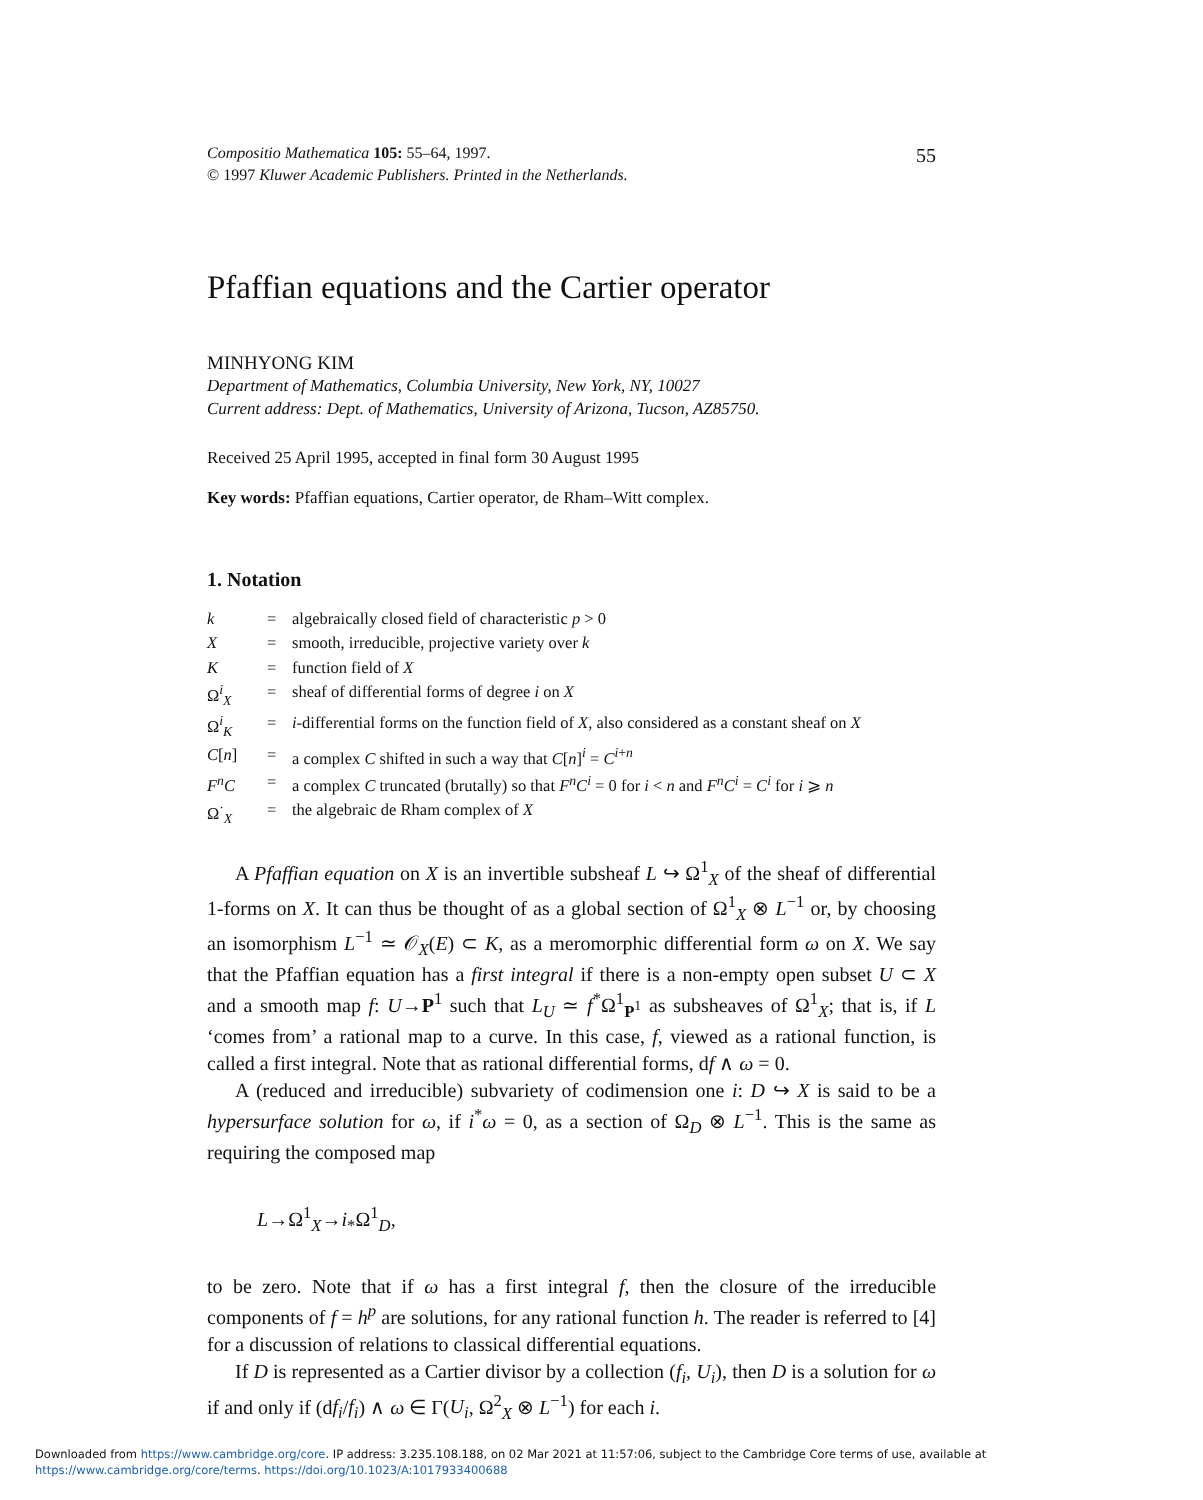Compositio Mathematica 105: 55–64, 1997.
© 1997 Kluwer Academic Publishers. Printed in the Netherlands.
55
Pfaffian equations and the Cartier operator
MINHYONG KIM
Department of Mathematics, Columbia University, New York, NY, 10027
Current address: Dept. of Mathematics, University of Arizona, Tucson, AZ85750.
Received 25 April 1995, accepted in final form 30 August 1995
Key words: Pfaffian equations, Cartier operator, de Rham–Witt complex.
1. Notation
| k | = | algebraically closed field of characteristic p > 0 |
| X | = | smooth, irreducible, projective variety over k |
| K | = | function field of X |
| Ω<sup>i</sup><sub>X</sub> | = | sheaf of differential forms of degree i on X |
| Ω<sup>i</sup><sub>K</sub> | = | i -differential forms on the function field of X , also considered as a constant sheaf on X |
| C [ n ] | = | a complex C shifted in such a way that C [ n ]<sup>i</sup> = C<sup>i+n</sup> |
| F<sup>n</sup>C | = | a complex C truncated (brutally) so that F<sup>n</sup>C<sup>i</sup> = 0 for i < n and F<sup>n</sup>C<sup>i</sup> = C<sup>i</sup> for i ⩾ n |
| Ω<sup>·</sup><sub>X</sub> | = | the algebraic de Rham complex of X |
A Pfaffian equation on X is an invertible subsheaf L ↪ Ω<sup>1</sup><sub>X</sub> of the sheaf of differential 1-forms on X. It can thus be thought of as a global section of Ω<sup>1</sup><sub>X</sub> ⊗ L<sup>−1</sup> or, by choosing an isomorphism L<sup>−1</sup> ≃ 𝒪<sub>X</sub>(E) ⊂ K, as a meromorphic differential form ω on X. We say that the Pfaffian equation has a first integral if there is a non-empty open subset U ⊂ X and a smooth map f: U→P<sup>1</sup> such that L<sub>U</sub> ≃ f<sup>*</sup>Ω<sup>1</sup><sub>P<sup>1</sup></sub> as subsheaves of Ω<sup>1</sup><sub>X</sub>; that is, if L ‘comes from’ a rational map to a curve. In this case, f, viewed as a rational function, is called a first integral. Note that as rational differential forms, df ∧ ω = 0.
A (reduced and irreducible) subvariety of codimension one i: D ↪ X is said to be a hypersurface solution for ω, if i<sup>*</sup>ω = 0, as a section of Ω<sub>D</sub> ⊗ L<sup>−1</sup>. This is the same as requiring the composed map
L→Ω<sup>1</sup><sub>X</sub>→i<sub>*</sub>Ω<sup>1</sup><sub>D</sub>,
to be zero. Note that if ω has a first integral f, then the closure of the irreducible components of f = h<sup>p</sup> are solutions, for any rational function h. The reader is referred to [4] for a discussion of relations to classical differential equations.
If D is represented as a Cartier divisor by a collection (f<sub>i</sub>, U<sub>i</sub>), then D is a solution for ω if and only if (df<sub>i</sub>/f<sub>i</sub>) ∧ ω ∈ Γ(U<sub>i</sub>, Ω<sup>2</sup><sub>X</sub> ⊗ L<sup>−1</sup>) for each i.
Downloaded from https://www.cambridge.org/core. IP address: 3.235.108.188, on 02 Mar 2021 at 11:57:06, subject to the Cambridge Core terms of use, available at
https://www.cambridge.org/core/terms. https://doi.org/10.1023/A:1017933400688